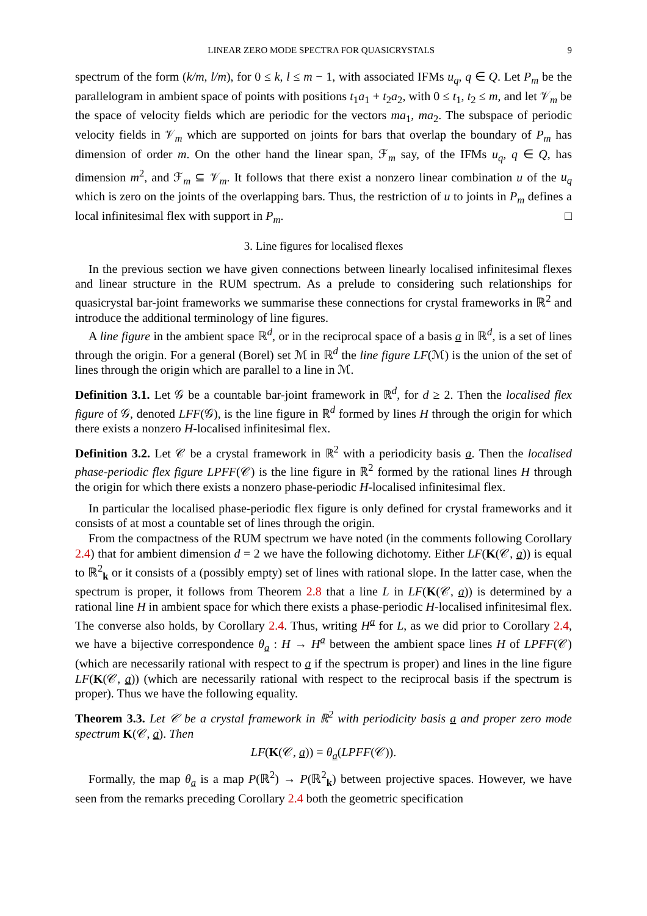LINEAR ZERO MODE SPECTRA FOR QUASICRYSTALS 9
spectrum of the form (k/m, l/m), for 0 ≤ k, l ≤ m − 1, with associated IFMs u<sub>q</sub>, q ∈ Q. Let P<sub>m</sub> be the parallelogram in ambient space of points with positions t<sub>1</sub>a<sub>1</sub> + t<sub>2</sub>a<sub>2</sub>, with 0 ≤ t<sub>1</sub>, t<sub>2</sub> ≤ m, and let 𝒱<sub>m</sub> be the space of velocity fields which are periodic for the vectors ma<sub>1</sub>, ma<sub>2</sub>. The subspace of periodic velocity fields in 𝒱<sub>m</sub> which are supported on joints for bars that overlap the boundary of P<sub>m</sub> has dimension of order m. On the other hand the linear span, ℱ<sub>m</sub> say, of the IFMs u<sub>q</sub>, q ∈ Q, has dimension m<sup>2</sup>, and ℱ<sub>m</sub> ⊆ 𝒱<sub>m</sub>. It follows that there exist a nonzero linear combination u of the u<sub>q</sub> which is zero on the joints of the overlapping bars. Thus, the restriction of u to joints in P<sub>m</sub> defines a local infinitesimal flex with support in P<sub>m</sub>. □
3. Line figures for localised flexes
In the previous section we have given connections between linearly localised infinitesimal flexes and linear structure in the RUM spectrum. As a prelude to considering such relationships for quasicrystal bar-joint frameworks we summarise these connections for crystal frameworks in ℝ<sup>2</sup> and introduce the additional terminology of line figures.
A line figure in the ambient space ℝ<sup>d</sup>, or in the reciprocal space of a basis a in ℝ<sup>d</sup>, is a set of lines through the origin. For a general (Borel) set ℳ in ℝ<sup>d</sup> the line figure LF(ℳ) is the union of the set of lines through the origin which are parallel to a line in ℳ.
Definition 3.1. Let 𝒢 be a countable bar-joint framework in ℝ<sup>d</sup>, for d ≥ 2. Then the localised flex figure of 𝒢, denoted LFF(𝒢), is the line figure in ℝ<sup>d</sup> formed by lines H through the origin for which there exists a nonzero H-localised infinitesimal flex.
Definition 3.2. Let 𝒞 be a crystal framework in ℝ<sup>2</sup> with a periodicity basis a. Then the localised phase-periodic flex figure LPFF(𝒞) is the line figure in ℝ<sup>2</sup> formed by the rational lines H through the origin for which there exists a nonzero phase-periodic H-localised infinitesimal flex.
In particular the localised phase-periodic flex figure is only defined for crystal frameworks and it consists of at most a countable set of lines through the origin.
From the compactness of the RUM spectrum we have noted (in the comments following Corollary 2.4) that for ambient dimension d = 2 we have the following dichotomy. Either LF(K(𝒞, a)) is equal to ℝ<sup>2</sup><sub>k</sub> or it consists of a (possibly empty) set of lines with rational slope. In the latter case, when the spectrum is proper, it follows from Theorem 2.8 that a line L in LF(K(𝒞, a)) is determined by a rational line H in ambient space for which there exists a phase-periodic H-localised infinitesimal flex. The converse also holds, by Corollary 2.4. Thus, writing H<sup>a</sup> for L, as we did prior to Corollary 2.4, we have a bijective correspondence θ<sub>a</sub> : H → H<sup>a</sup> between the ambient space lines H of LPFF(𝒞) (which are necessarily rational with respect to a if the spectrum is proper) and lines in the line figure LF(K(𝒞, a)) (which are necessarily rational with respect to the reciprocal basis if the spectrum is proper). Thus we have the following equality.
Theorem 3.3. Let 𝒞 be a crystal framework in ℝ<sup>2</sup> with periodicity basis a and proper zero mode spectrum K(𝒞, a). Then
LF(K(𝒞, a)) = θ<sub>a</sub>(LPFF(𝒞)).
Formally, the map θ<sub>a</sub> is a map P(ℝ<sup>2</sup>) → P(ℝ<sup>2</sup><sub>k</sub>) between projective spaces. However, we have seen from the remarks preceding Corollary 2.4 both the geometric specification